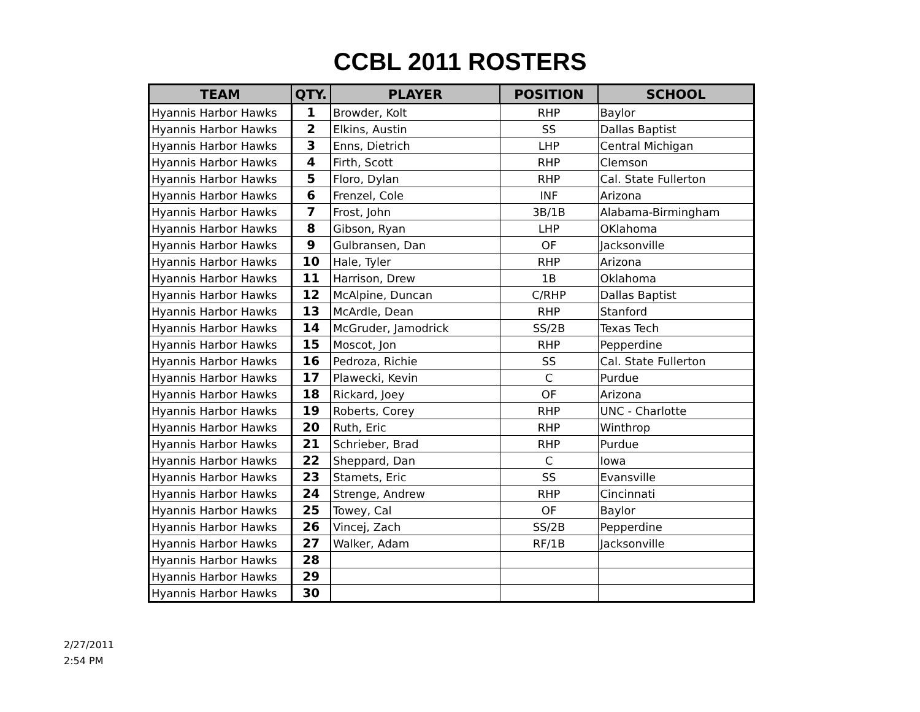CCBL 2011 ROSTERS
| TEAM | QTY. | PLAYER | POSITION | SCHOOL |
| --- | --- | --- | --- | --- |
| Hyannis Harbor Hawks | 1 | Browder, Kolt | RHP | Baylor |
| Hyannis Harbor Hawks | 2 | Elkins, Austin | SS | Dallas Baptist |
| Hyannis Harbor Hawks | 3 | Enns, Dietrich | LHP | Central Michigan |
| Hyannis Harbor Hawks | 4 | Firth, Scott | RHP | Clemson |
| Hyannis Harbor Hawks | 5 | Floro, Dylan | RHP | Cal. State Fullerton |
| Hyannis Harbor Hawks | 6 | Frenzel, Cole | INF | Arizona |
| Hyannis Harbor Hawks | 7 | Frost, John | 3B/1B | Alabama-Birmingham |
| Hyannis Harbor Hawks | 8 | Gibson, Ryan | LHP | OKlahoma |
| Hyannis Harbor Hawks | 9 | Gulbransen, Dan | OF | Jacksonville |
| Hyannis Harbor Hawks | 10 | Hale, Tyler | RHP | Arizona |
| Hyannis Harbor Hawks | 11 | Harrison, Drew | 1B | Oklahoma |
| Hyannis Harbor Hawks | 12 | McAlpine, Duncan | C/RHP | Dallas Baptist |
| Hyannis Harbor Hawks | 13 | McArdle, Dean | RHP | Stanford |
| Hyannis Harbor Hawks | 14 | McGruder, Jamodrick | SS/2B | Texas Tech |
| Hyannis Harbor Hawks | 15 | Moscot, Jon | RHP | Pepperdine |
| Hyannis Harbor Hawks | 16 | Pedroza, Richie | SS | Cal. State Fullerton |
| Hyannis Harbor Hawks | 17 | Plawecki, Kevin | C | Purdue |
| Hyannis Harbor Hawks | 18 | Rickard, Joey | OF | Arizona |
| Hyannis Harbor Hawks | 19 | Roberts, Corey | RHP | UNC - Charlotte |
| Hyannis Harbor Hawks | 20 | Ruth, Eric | RHP | Winthrop |
| Hyannis Harbor Hawks | 21 | Schrieber, Brad | RHP | Purdue |
| Hyannis Harbor Hawks | 22 | Sheppard, Dan | C | Iowa |
| Hyannis Harbor Hawks | 23 | Stamets, Eric | SS | Evansville |
| Hyannis Harbor Hawks | 24 | Strenge, Andrew | RHP | Cincinnati |
| Hyannis Harbor Hawks | 25 | Towey, Cal | OF | Baylor |
| Hyannis Harbor Hawks | 26 | Vincej, Zach | SS/2B | Pepperdine |
| Hyannis Harbor Hawks | 27 | Walker, Adam | RF/1B | Jacksonville |
| Hyannis Harbor Hawks | 28 | | | |
| Hyannis Harbor Hawks | 29 | | | |
| Hyannis Harbor Hawks | 30 | | | |
2/27/2011
2:54 PM